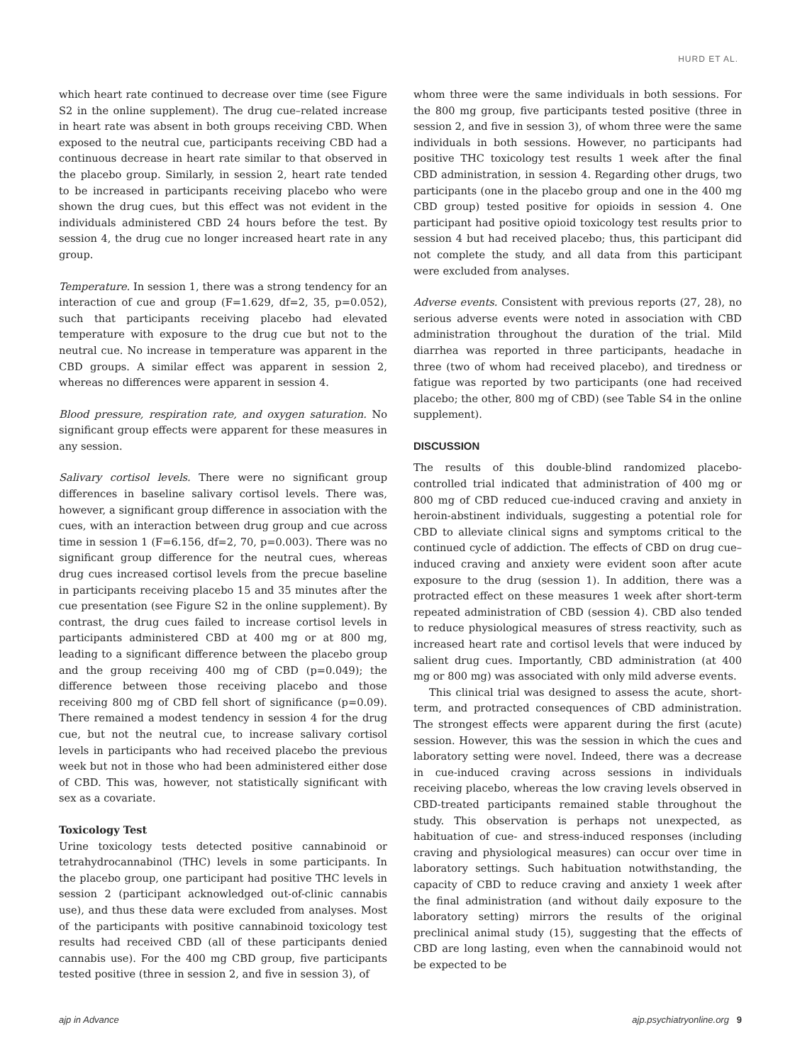HURD ET AL.
which heart rate continued to decrease over time (see Figure S2 in the online supplement). The drug cue–related increase in heart rate was absent in both groups receiving CBD. When exposed to the neutral cue, participants receiving CBD had a continuous decrease in heart rate similar to that observed in the placebo group. Similarly, in session 2, heart rate tended to be increased in participants receiving placebo who were shown the drug cues, but this effect was not evident in the individuals administered CBD 24 hours before the test. By session 4, the drug cue no longer increased heart rate in any group.
Temperature. In session 1, there was a strong tendency for an interaction of cue and group (F=1.629, df=2, 35, p=0.052), such that participants receiving placebo had elevated temperature with exposure to the drug cue but not to the neutral cue. No increase in temperature was apparent in the CBD groups. A similar effect was apparent in session 2, whereas no differences were apparent in session 4.
Blood pressure, respiration rate, and oxygen saturation. No significant group effects were apparent for these measures in any session.
Salivary cortisol levels. There were no significant group differences in baseline salivary cortisol levels. There was, however, a significant group difference in association with the cues, with an interaction between drug group and cue across time in session 1 (F=6.156, df=2, 70, p=0.003). There was no significant group difference for the neutral cues, whereas drug cues increased cortisol levels from the precue baseline in participants receiving placebo 15 and 35 minutes after the cue presentation (see Figure S2 in the online supplement). By contrast, the drug cues failed to increase cortisol levels in participants administered CBD at 400 mg or at 800 mg, leading to a significant difference between the placebo group and the group receiving 400 mg of CBD (p=0.049); the difference between those receiving placebo and those receiving 800 mg of CBD fell short of significance (p=0.09). There remained a modest tendency in session 4 for the drug cue, but not the neutral cue, to increase salivary cortisol levels in participants who had received placebo the previous week but not in those who had been administered either dose of CBD. This was, however, not statistically significant with sex as a covariate.
Toxicology Test
Urine toxicology tests detected positive cannabinoid or tetrahydrocannabinol (THC) levels in some participants. In the placebo group, one participant had positive THC levels in session 2 (participant acknowledged out-of-clinic cannabis use), and thus these data were excluded from analyses. Most of the participants with positive cannabinoid toxicology test results had received CBD (all of these participants denied cannabis use). For the 400 mg CBD group, five participants tested positive (three in session 2, and five in session 3), of
whom three were the same individuals in both sessions. For the 800 mg group, five participants tested positive (three in session 2, and five in session 3), of whom three were the same individuals in both sessions. However, no participants had positive THC toxicology test results 1 week after the final CBD administration, in session 4. Regarding other drugs, two participants (one in the placebo group and one in the 400 mg CBD group) tested positive for opioids in session 4. One participant had positive opioid toxicology test results prior to session 4 but had received placebo; thus, this participant did not complete the study, and all data from this participant were excluded from analyses.
Adverse events. Consistent with previous reports (27, 28), no serious adverse events were noted in association with CBD administration throughout the duration of the trial. Mild diarrhea was reported in three participants, headache in three (two of whom had received placebo), and tiredness or fatigue was reported by two participants (one had received placebo; the other, 800 mg of CBD) (see Table S4 in the online supplement).
DISCUSSION
The results of this double-blind randomized placebo-controlled trial indicated that administration of 400 mg or 800 mg of CBD reduced cue-induced craving and anxiety in heroin-abstinent individuals, suggesting a potential role for CBD to alleviate clinical signs and symptoms critical to the continued cycle of addiction. The effects of CBD on drug cue–induced craving and anxiety were evident soon after acute exposure to the drug (session 1). In addition, there was a protracted effect on these measures 1 week after short-term repeated administration of CBD (session 4). CBD also tended to reduce physiological measures of stress reactivity, such as increased heart rate and cortisol levels that were induced by salient drug cues. Importantly, CBD administration (at 400 mg or 800 mg) was associated with only mild adverse events.
This clinical trial was designed to assess the acute, short-term, and protracted consequences of CBD administration. The strongest effects were apparent during the first (acute) session. However, this was the session in which the cues and laboratory setting were novel. Indeed, there was a decrease in cue-induced craving across sessions in individuals receiving placebo, whereas the low craving levels observed in CBD-treated participants remained stable throughout the study. This observation is perhaps not unexpected, as habituation of cue- and stress-induced responses (including craving and physiological measures) can occur over time in laboratory settings. Such habituation notwithstanding, the capacity of CBD to reduce craving and anxiety 1 week after the final administration (and without daily exposure to the laboratory setting) mirrors the results of the original preclinical animal study (15), suggesting that the effects of CBD are long lasting, even when the cannabinoid would not be expected to be
ajp in Advance ajp.psychiatryonline.org 9